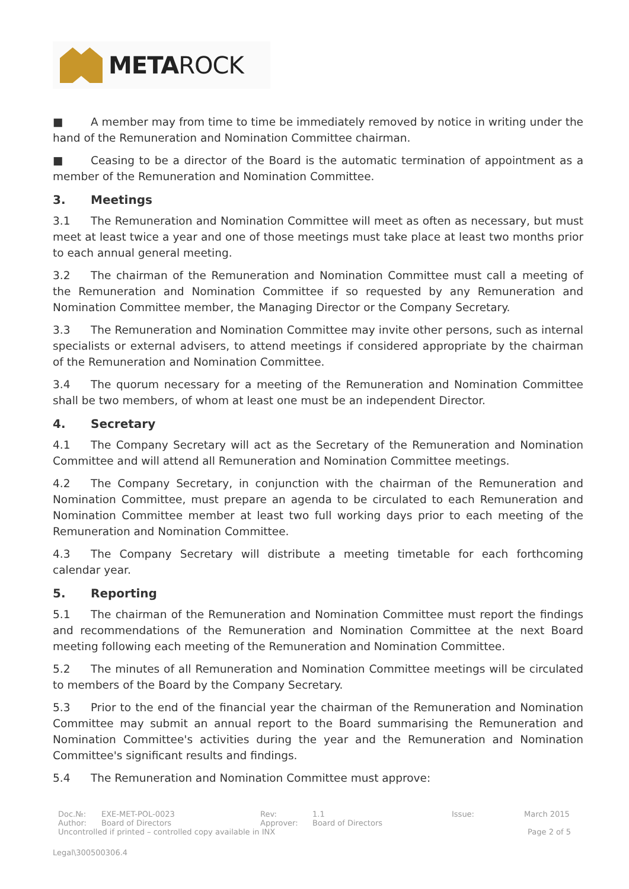META ROCK
■ A member may from time to time be immediately removed by notice in writing under the hand of the Remuneration and Nomination Committee chairman.
■ Ceasing to be a director of the Board is the automatic termination of appointment as a member of the Remuneration and Nomination Committee.
3. Meetings
3.1 The Remuneration and Nomination Committee will meet as often as necessary, but must meet at least twice a year and one of those meetings must take place at least two months prior to each annual general meeting.
3.2 The chairman of the Remuneration and Nomination Committee must call a meeting of the Remuneration and Nomination Committee if so requested by any Remuneration and Nomination Committee member, the Managing Director or the Company Secretary.
3.3 The Remuneration and Nomination Committee may invite other persons, such as internal specialists or external advisers, to attend meetings if considered appropriate by the chairman of the Remuneration and Nomination Committee.
3.4 The quorum necessary for a meeting of the Remuneration and Nomination Committee shall be two members, of whom at least one must be an independent Director.
4. Secretary
4.1 The Company Secretary will act as the Secretary of the Remuneration and Nomination Committee and will attend all Remuneration and Nomination Committee meetings.
4.2 The Company Secretary, in conjunction with the chairman of the Remuneration and Nomination Committee, must prepare an agenda to be circulated to each Remuneration and Nomination Committee member at least two full working days prior to each meeting of the Remuneration and Nomination Committee.
4.3 The Company Secretary will distribute a meeting timetable for each forthcoming calendar year.
5. Reporting
5.1 The chairman of the Remuneration and Nomination Committee must report the findings and recommendations of the Remuneration and Nomination Committee at the next Board meeting following each meeting of the Remuneration and Nomination Committee.
5.2 The minutes of all Remuneration and Nomination Committee meetings will be circulated to members of the Board by the Company Secretary.
5.3 Prior to the end of the financial year the chairman of the Remuneration and Nomination Committee may submit an annual report to the Board summarising the Remuneration and Nomination Committee's activities during the year and the Remuneration and Nomination Committee's significant results and findings.
5.4 The Remuneration and Nomination Committee must approve:
Doc.№: EXE-MET-POL-0023 Rev: 1.1 Issue: March 2015
Author: Board of Directors Approver: Board of Directors
Uncontrolled if printed – controlled copy available in INX
Page 2 of 5
Legal\300500306.4